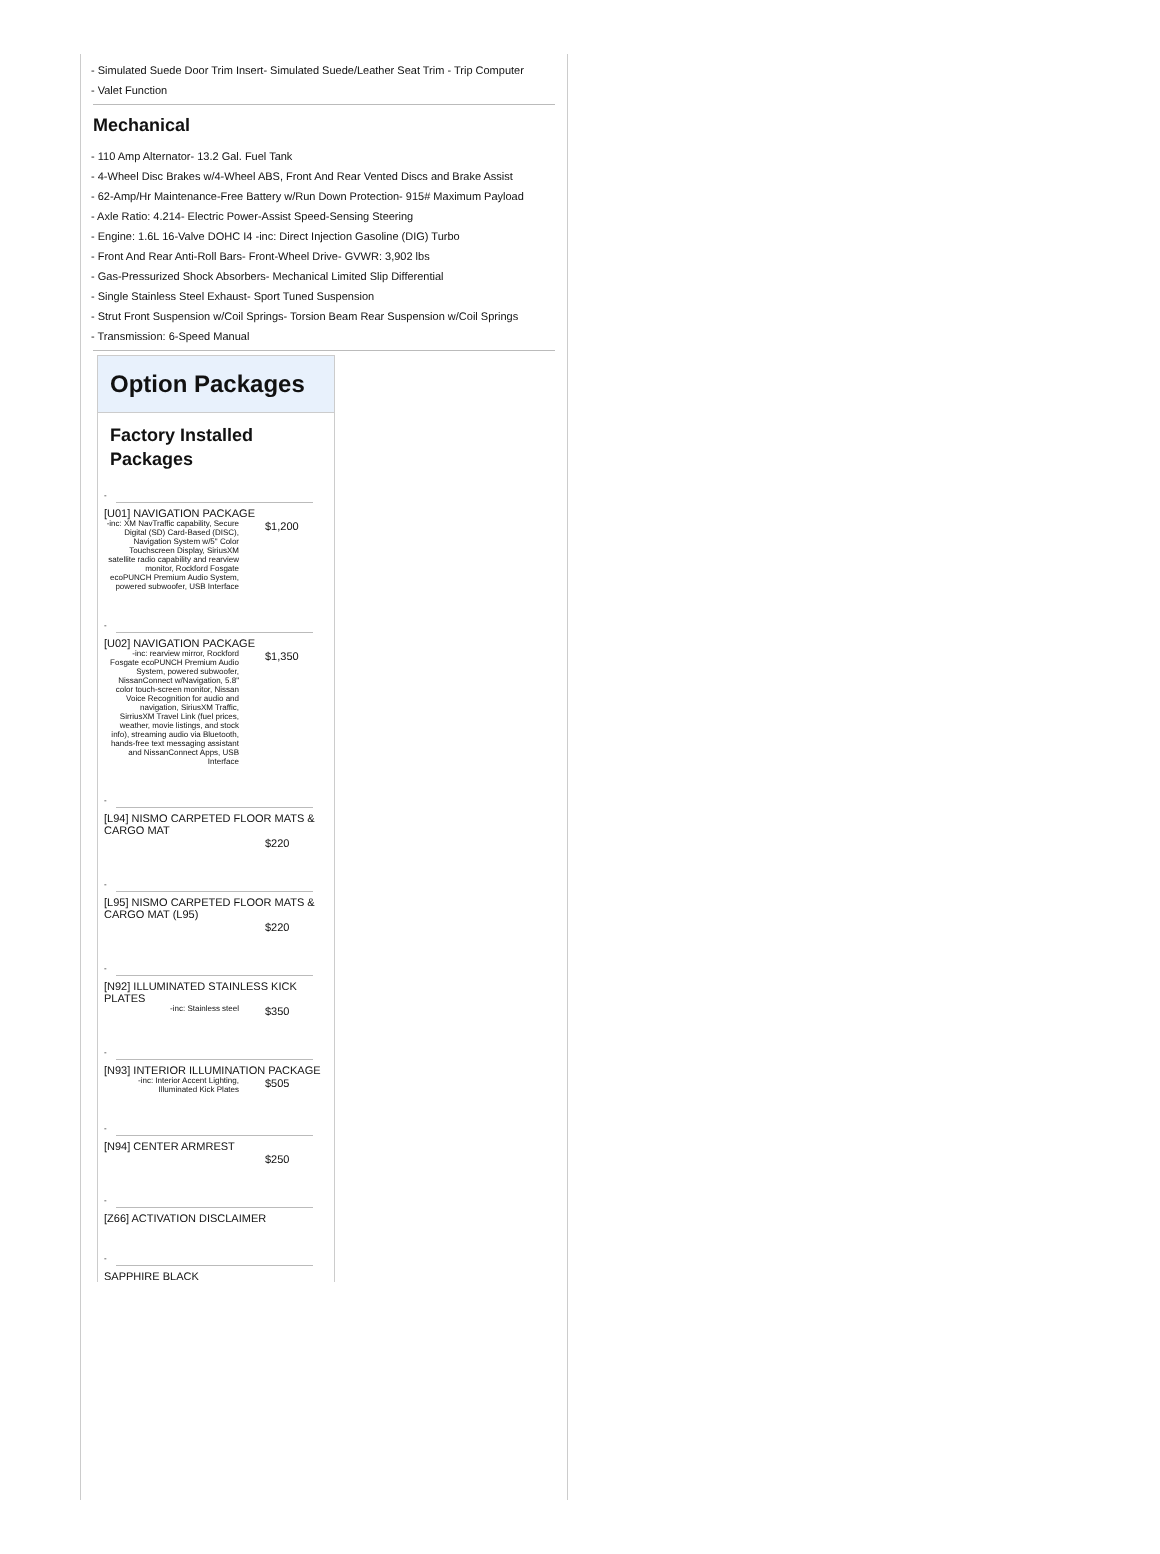- Simulated Suede Door Trim Insert- Simulated Suede/Leather Seat Trim - Trip Computer
- Valet Function
Mechanical
- 110 Amp Alternator- 13.2 Gal. Fuel Tank
- 4-Wheel Disc Brakes w/4-Wheel ABS, Front And Rear Vented Discs and Brake Assist
- 62-Amp/Hr Maintenance-Free Battery w/Run Down Protection- 915# Maximum Payload
- Axle Ratio: 4.214- Electric Power-Assist Speed-Sensing Steering
- Engine: 1.6L 16-Valve DOHC I4 -inc: Direct Injection Gasoline (DIG) Turbo
- Front And Rear Anti-Roll Bars- Front-Wheel Drive- GVWR: 3,902 lbs
- Gas-Pressurized Shock Absorbers- Mechanical Limited Slip Differential
- Single Stainless Steel Exhaust- Sport Tuned Suspension
- Strut Front Suspension w/Coil Springs- Torsion Beam Rear Suspension w/Coil Springs
- Transmission: 6-Speed Manual
Option Packages
Factory Installed Packages
-
[U01] NAVIGATION PACKAGE
| -inc: XM NavTraffic capability, Secure Digital (SD) Card-Based (DISC), Navigation System w/5" Color Touchscreen Display, SiriusXM satellite radio capability and rearview monitor, Rockford Fosgate ecoPUNCH Premium Audio System, powered subwoofer, USB Interface | $1,200 |
-
[U02] NAVIGATION PACKAGE
| -inc: rearview mirror, Rockford Fosgate ecoPUNCH Premium Audio System, powered subwoofer, NissanConnect w/Navigation, 5.8" color touch-screen monitor, Nissan Voice Recognition for audio and navigation, SiriusXM Traffic, SirriusXM Travel Link (fuel prices, weather, movie listings, and stock info), streaming audio via Bluetooth, hands-free text messaging assistant and NissanConnect Apps, USB Interface | $1,350 |
-
[L94] NISMO CARPETED FLOOR MATS & CARGO MAT
| | $220 |
-
[L95] NISMO CARPETED FLOOR MATS & CARGO MAT (L95)
| | $220 |
-
[N92] ILLUMINATED STAINLESS KICK PLATES
| -inc: Stainless steel | $350 |
-
[N93] INTERIOR ILLUMINATION PACKAGE
| -inc: Interior Accent Lighting, Illuminated Kick Plates | $505 |
-
[N94] CENTER ARMREST
| | $250 |
-
[Z66] ACTIVATION DISCLAIMER
-
SAPPHIRE BLACK